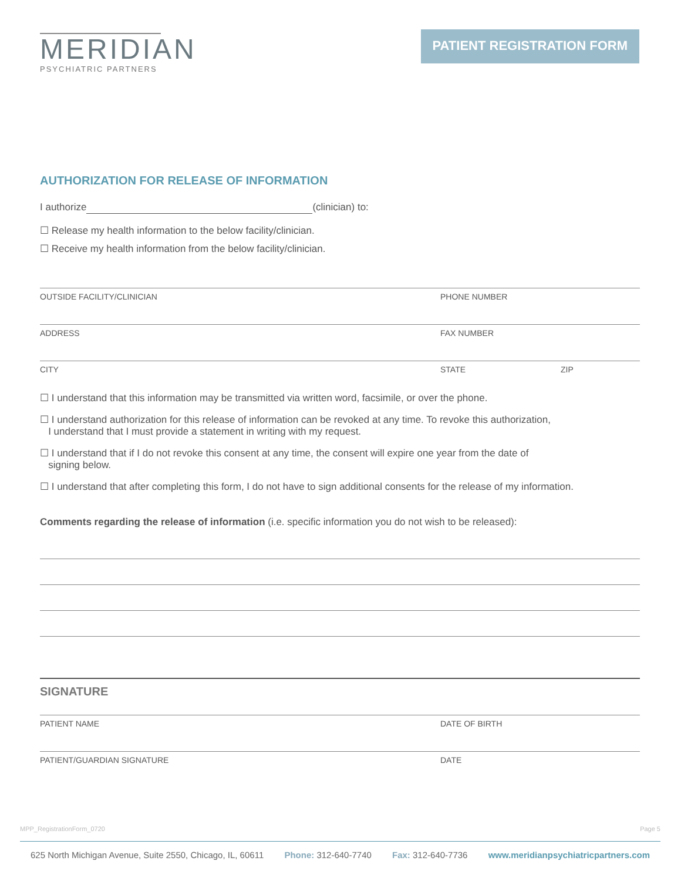MERIDIAN
PSYCHIATRIC PARTNERS
PATIENT REGISTRATION FORM
AUTHORIZATION FOR RELEASE OF INFORMATION
I authorize (clinician) to:
☐ Release my health information to the below facility/clinician.
☐ Receive my health information from the below facility/clinician.
OUTSIDE FACILITY/CLINICIAN PHONE NUMBER
ADDRESS FAX NUMBER
CITY STATE ZIP
☐ I understand that this information may be transmitted via written word, facsimile, or over the phone.
☐ I understand authorization for this release of information can be revoked at any time. To revoke this authorization,
I understand that I must provide a statement in writing with my request.
☐ I understand that if I do not revoke this consent at any time, the consent will expire one year from the date of
signing below.
☐ I understand that after completing this form, I do not have to sign additional consents for the release of my information.
Comments regarding the release of information (i.e. specific information you do not wish to be released):
SIGNATURE
PATIENT NAME DATE OF BIRTH
PATIENT/GUARDIAN SIGNATURE DATE
MPP_RegistrationForm_0720 Page 5
625 North Michigan Avenue, Suite 2550, Chicago, IL, 60611 Phone: 312-640-7740 Fax: 312-640-7736 www.meridianpsychiatricpartners.com